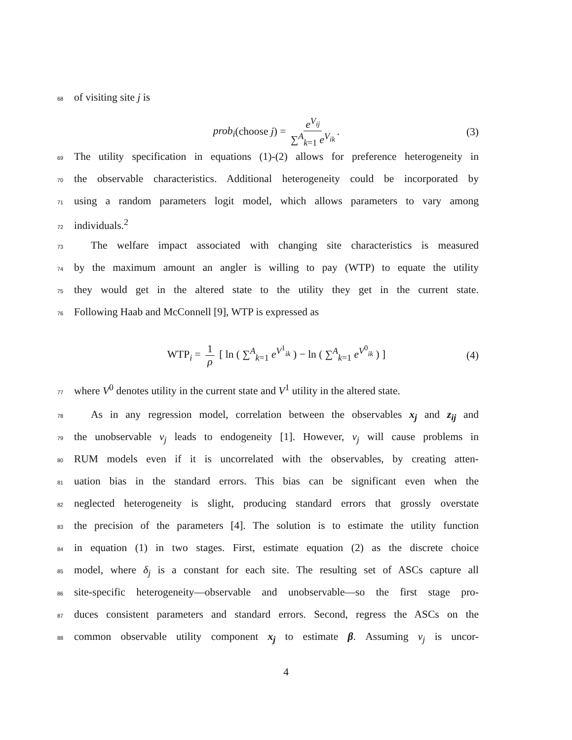68 of visiting site j is
prob<sub>i</sub>(choose j) = e<sup>V<sub>ij</sub></sup> ∑<sup>A</sup><sub>k=1</sub> e<sup>V<sub>ik</sub></sup>. (3)
69 The utility specification in equations (1)-(2) allows for preference heterogeneity in
70 the observable characteristics. Additional heterogeneity could be incorporated by
71 using a random parameters logit model, which allows parameters to vary among
72 individuals.<sup>2</sup>
73 The welfare impact associated with changing site characteristics is measured
74 by the maximum amount an angler is willing to pay (WTP) to equate the utility
75 they would get in the altered state to the utility they get in the current state.
76 Following Haab and McConnell [9], WTP is expressed as
WTP<sub>i</sub> = 1 ρ [ ln ( ∑<sup>A</sup><sub>k=1</sub> e<sup>V<sup>1</sup><sub>ik</sub></sup> ) − ln ( ∑<sup>A</sup><sub>k=1</sub> e<sup>V<sup>0</sup><sub>ik</sub></sup> ) ] (4)
77 where V<sup>0</sup> denotes utility in the current state and V<sup>1</sup> utility in the altered state.
78 As in any regression model, correlation between the observables x<sub>j</sub> and z<sub>ij</sub> and
79 the unobservable ν<sub>j</sub> leads to endogeneity [1]. However, ν<sub>j</sub> will cause problems in
80 RUM models even if it is uncorrelated with the observables, by creating atten-
81 uation bias in the standard errors. This bias can be significant even when the
82 neglected heterogeneity is slight, producing standard errors that grossly overstate
83 the precision of the parameters [4]. The solution is to estimate the utility function
84 in equation (1) in two stages. First, estimate equation (2) as the discrete choice
85 model, where δ<sub>j</sub> is a constant for each site. The resulting set of ASCs capture all
86 site-specific heterogeneity—observable and unobservable—so the first stage pro-
87 duces consistent parameters and standard errors. Second, regress the ASCs on the
88 common observable utility component x<sub>j</sub> to estimate β. Assuming ν<sub>j</sub> is uncor-
4